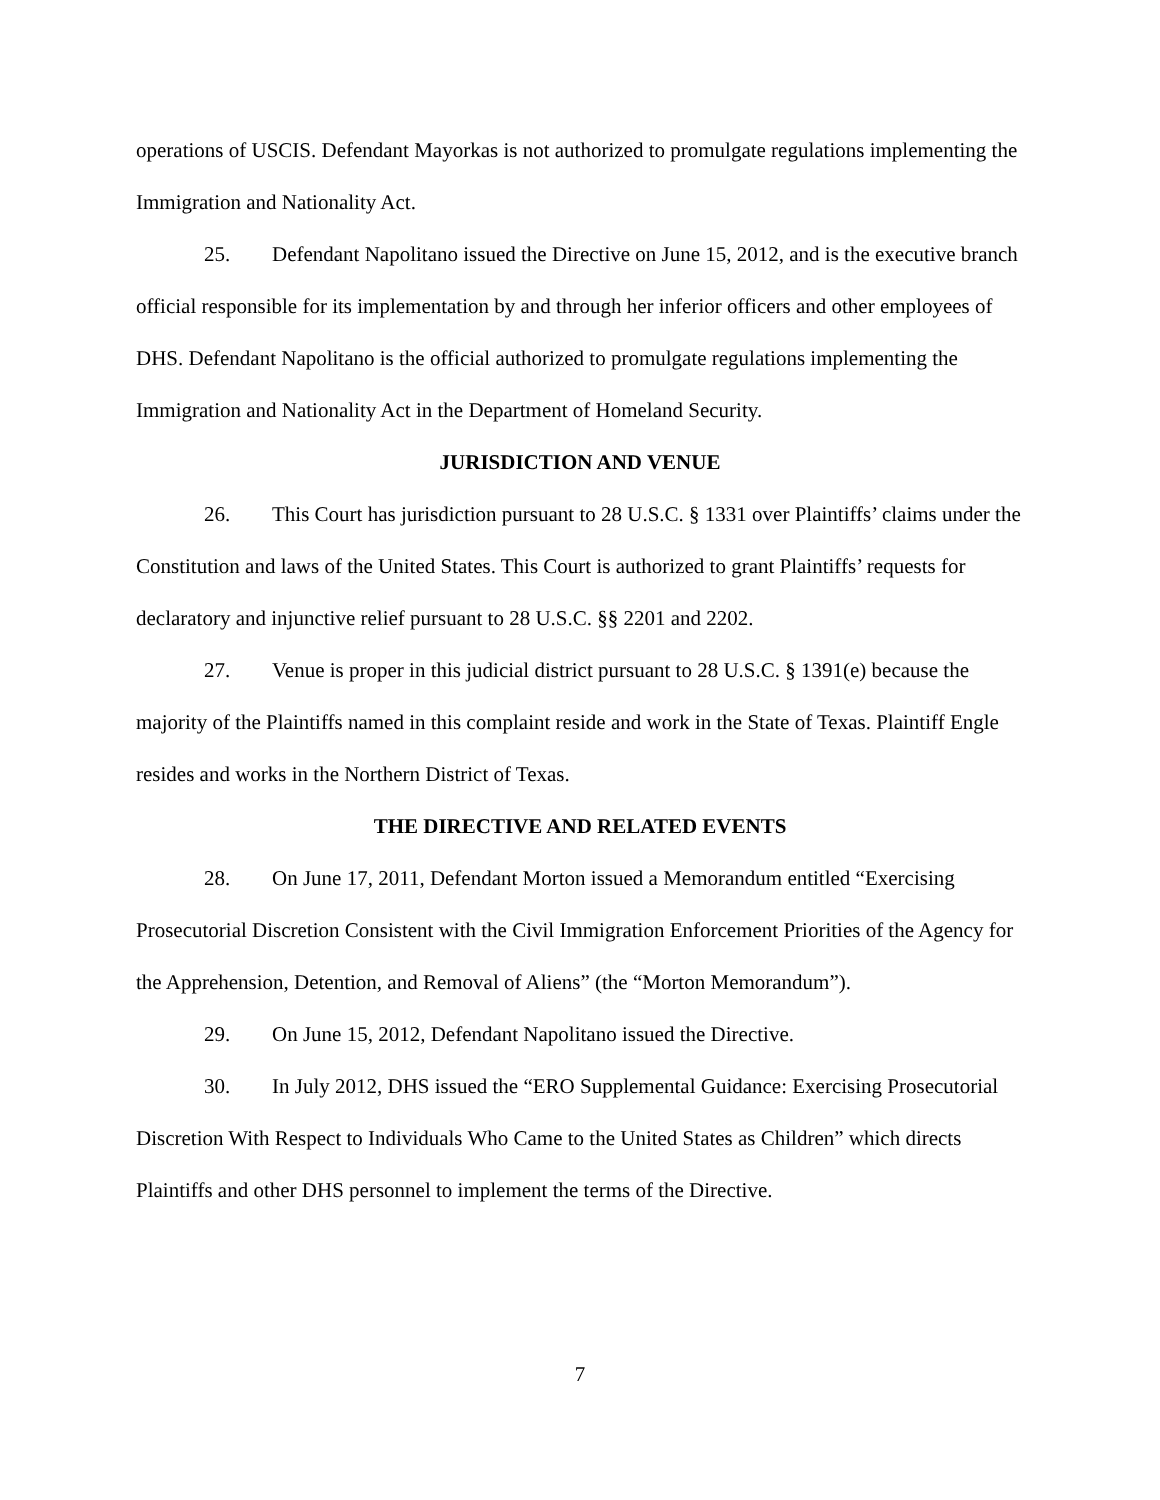operations of USCIS. Defendant Mayorkas is not authorized to promulgate regulations implementing the Immigration and Nationality Act.
25. Defendant Napolitano issued the Directive on June 15, 2012, and is the executive branch official responsible for its implementation by and through her inferior officers and other employees of DHS. Defendant Napolitano is the official authorized to promulgate regulations implementing the Immigration and Nationality Act in the Department of Homeland Security.
JURISDICTION AND VENUE
26. This Court has jurisdiction pursuant to 28 U.S.C. § 1331 over Plaintiffs’ claims under the Constitution and laws of the United States. This Court is authorized to grant Plaintiffs’ requests for declaratory and injunctive relief pursuant to 28 U.S.C. §§ 2201 and 2202.
27. Venue is proper in this judicial district pursuant to 28 U.S.C. § 1391(e) because the majority of the Plaintiffs named in this complaint reside and work in the State of Texas. Plaintiff Engle resides and works in the Northern District of Texas.
THE DIRECTIVE AND RELATED EVENTS
28. On June 17, 2011, Defendant Morton issued a Memorandum entitled “Exercising Prosecutorial Discretion Consistent with the Civil Immigration Enforcement Priorities of the Agency for the Apprehension, Detention, and Removal of Aliens” (the “Morton Memorandum”).
29. On June 15, 2012, Defendant Napolitano issued the Directive.
30. In July 2012, DHS issued the “ERO Supplemental Guidance: Exercising Prosecutorial Discretion With Respect to Individuals Who Came to the United States as Children” which directs Plaintiffs and other DHS personnel to implement the terms of the Directive.
7